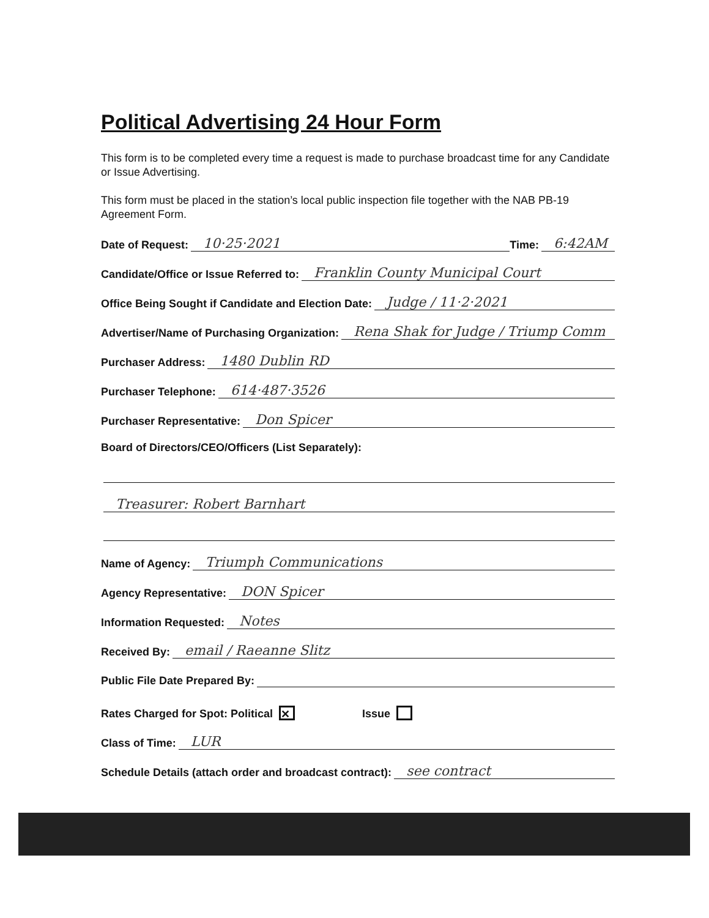Political Advertising 24 Hour Form
This form is to be completed every time a request is made to purchase broadcast time for any Candidate or Issue Advertising.
This form must be placed in the station’s local public inspection file together with the NAB PB-19 Agreement Form.
Date of Request: 10·25·2021 Time: 6:42AM
Candidate/Office or Issue Referred to: Franklin County Municipal Court
Office Being Sought if Candidate and Election Date: Judge / 11·2·2021
Advertiser/Name of Purchasing Organization: Rena Shak for Judge / Triump Comm
Purchaser Address: 1480 Dublin RD
Purchaser Telephone: 614·487·3526
Purchaser Representative: Don Spicer
Board of Directors/CEO/Officers (List Separately):
Treasurer: Robert Barnhart
Name of Agency: Triumph Communications
Agency Representative: DON Spicer
Information Requested: Notes
Received By: email / Raeanne Slitz
Public File Date Prepared By:
Rates Charged for Spot: Political ✕ Issue
Class of Time: LUR
Schedule Details (attach order and broadcast contract): see contract